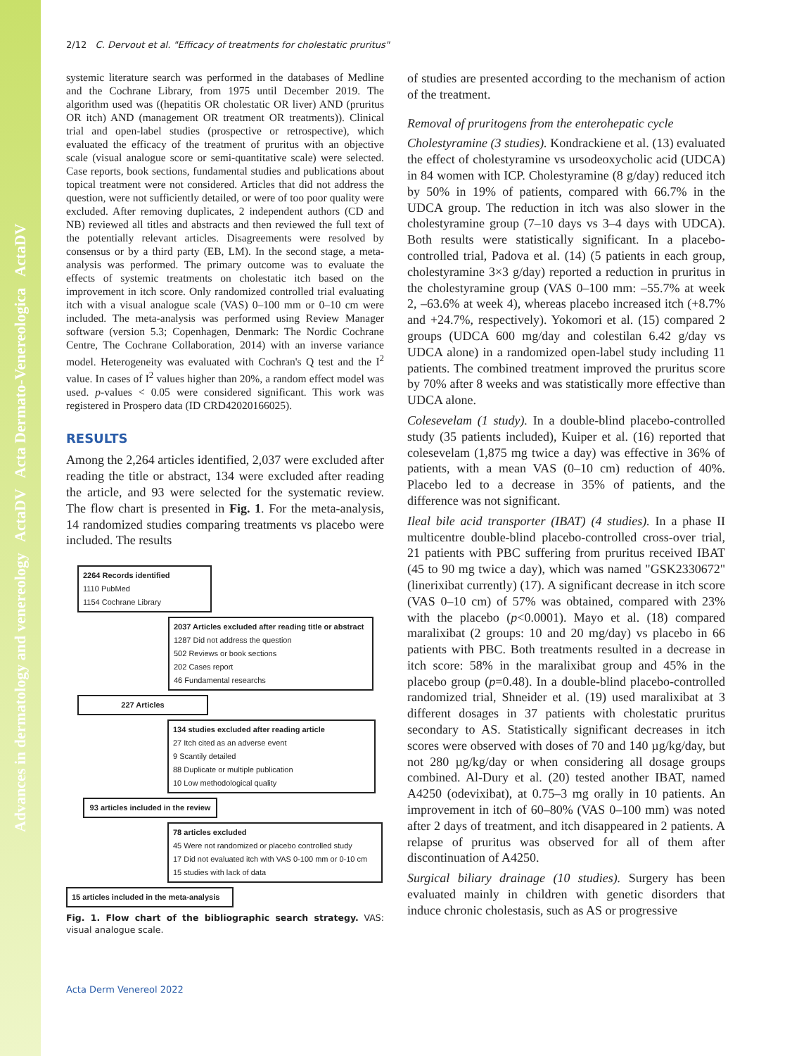Advances in dermatology and venereology ActaDV Acta Dermato-Venereologica ActaDV
2/12 C. Dervout et al. "Efficacy of treatments for cholestatic pruritus"
systemic literature search was performed in the databases of Medline and the Cochrane Library, from 1975 until December 2019. The algorithm used was ((hepatitis OR cholestatic OR liver) AND (pruritus OR itch) AND (management OR treatment OR treatments)). Clinical trial and open-label studies (prospective or retrospective), which evaluated the efficacy of the treatment of pruritus with an objective scale (visual analogue score or semi-quantitative scale) were selected. Case reports, book sections, fundamental studies and publications about topical treatment were not considered. Articles that did not address the question, were not sufficiently detailed, or were of too poor quality were excluded. After removing duplicates, 2 independent authors (CD and NB) reviewed all titles and abstracts and then reviewed the full text of the potentially relevant articles. Disagreements were resolved by consensus or by a third party (EB, LM). In the second stage, a meta-analysis was performed. The primary outcome was to evaluate the effects of systemic treatments on cholestatic itch based on the improvement in itch score. Only randomized controlled trial evaluating itch with a visual analogue scale (VAS) 0–100 mm or 0–10 cm were included. The meta-analysis was performed using Review Manager software (version 5.3; Copenhagen, Denmark: The Nordic Cochrane Centre, The Cochrane Collaboration, 2014) with an inverse variance model. Heterogeneity was evaluated with Cochran's Q test and the I<sup>2</sup> value. In cases of I<sup>2</sup> values higher than 20%, a random effect model was used. p-values < 0.05 were considered significant. This work was registered in Prospero data (ID CRD42020166025).
RESULTS
Among the 2,264 articles identified, 2,037 were excluded after reading the title or abstract, 134 were excluded after reading the article, and 93 were selected for the systematic review. The flow chart is presented in Fig. 1. For the meta-analysis, 14 randomized studies comparing treatments vs placebo were included. The results
2264 Records identified
1110 PubMed
1154 Cochrane Library
2037 Articles excluded after reading title or abstract
1287 Did not address the question
502 Reviews or book sections
202 Cases report
46 Fundamental researchs
227 Articles
134 studies excluded after reading article
27 Itch cited as an adverse event
9 Scantily detailed
88 Duplicate or multiple publication
10 Low methodological quality
93 articles included in the review
78 articles excluded
45 Were not randomized or placebo controlled study
17 Did not evaluated itch with VAS 0-100 mm or 0-10 cm
15 studies with lack of data
15 articles included in the meta-analysis
Fig. 1. Flow chart of the bibliographic search strategy. VAS: visual analogue scale.
of studies are presented according to the mechanism of action of the treatment.
Removal of pruritogens from the enterohepatic cycle
Cholestyramine (3 studies). Kondrackiene et al. (13) evaluated the effect of cholestyramine vs ursodeoxycholic acid (UDCA) in 84 women with ICP. Cholestyramine (8 g/day) reduced itch by 50% in 19% of patients, compared with 66.7% in the UDCA group. The reduction in itch was also slower in the cholestyramine group (7–10 days vs 3–4 days with UDCA). Both results were statistically significant. In a placebo-controlled trial, Padova et al. (14) (5 patients in each group, cholestyramine 3×3 g/day) reported a reduction in pruritus in the cholestyramine group (VAS 0–100 mm: –55.7% at week 2, –63.6% at week 4), whereas placebo increased itch (+8.7% and +24.7%, respectively). Yokomori et al. (15) compared 2 groups (UDCA 600 mg/day and colestilan 6.42 g/day vs UDCA alone) in a randomized open-label study including 11 patients. The combined treatment improved the pruritus score by 70% after 8 weeks and was statistically more effective than UDCA alone.
Colesevelam (1 study). In a double-blind placebo-controlled study (35 patients included), Kuiper et al. (16) reported that colesevelam (1,875 mg twice a day) was effective in 36% of patients, with a mean VAS (0–10 cm) reduction of 40%. Placebo led to a decrease in 35% of patients, and the difference was not significant.
Ileal bile acid transporter (IBAT) (4 studies). In a phase II multicentre double-blind placebo-controlled cross-over trial, 21 patients with PBC suffering from pruritus received IBAT (45 to 90 mg twice a day), which was named "GSK2330672" (linerixibat currently) (17). A significant decrease in itch score (VAS 0–10 cm) of 57% was obtained, compared with 23% with the placebo (p<0.0001). Mayo et al. (18) compared maralixibat (2 groups: 10 and 20 mg/day) vs placebo in 66 patients with PBC. Both treatments resulted in a decrease in itch score: 58% in the maralixibat group and 45% in the placebo group (p=0.48). In a double-blind placebo-controlled randomized trial, Shneider et al. (19) used maralixibat at 3 different dosages in 37 patients with cholestatic pruritus secondary to AS. Statistically significant decreases in itch scores were observed with doses of 70 and 140 µg/kg/day, but not 280 µg/kg/day or when considering all dosage groups combined. Al-Dury et al. (20) tested another IBAT, named A4250 (odevixibat), at 0.75–3 mg orally in 10 patients. An improvement in itch of 60–80% (VAS 0–100 mm) was noted after 2 days of treatment, and itch disappeared in 2 patients. A relapse of pruritus was observed for all of them after discontinuation of A4250.
Surgical biliary drainage (10 studies). Surgery has been evaluated mainly in children with genetic disorders that induce chronic cholestasis, such as AS or progressive
Acta Derm Venereol 2022